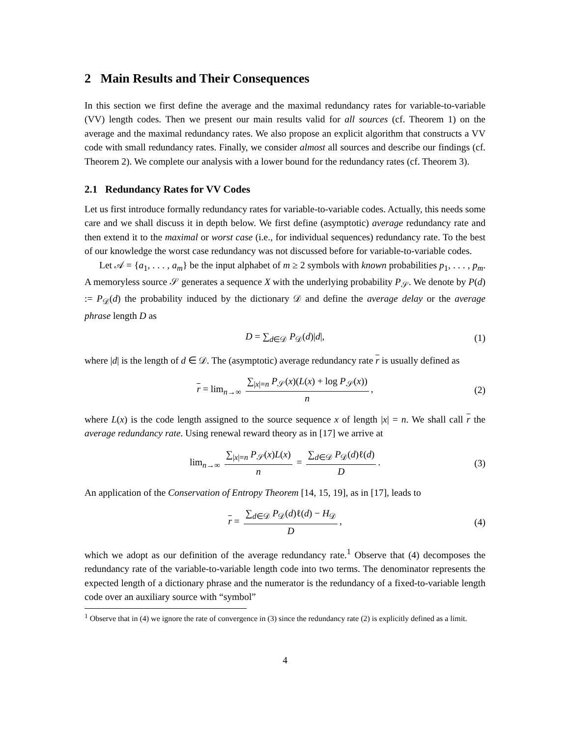2 Main Results and Their Consequences
In this section we first define the average and the maximal redundancy rates for variable-to-variable (VV) length codes. Then we present our main results valid for all sources (cf. Theorem 1) on the average and the maximal redundancy rates. We also propose an explicit algorithm that constructs a VV code with small redundancy rates. Finally, we consider almost all sources and describe our findings (cf. Theorem 2). We complete our analysis with a lower bound for the redundancy rates (cf. Theorem 3).
2.1 Redundancy Rates for VV Codes
Let us first introduce formally redundancy rates for variable-to-variable codes. Actually, this needs some care and we shall discuss it in depth below. We first define (asymptotic) average redundancy rate and then extend it to the maximal or worst case (i.e., for individual sequences) redundancy rate. To the best of our knowledge the worst case redundancy was not discussed before for variable-to-variable codes.
Let 𝒜 = {a<sub>1</sub>, . . . , a<sub>m</sub>} be the input alphabet of m ≥ 2 symbols with known probabilities p<sub>1</sub>, . . . , p<sub>m</sub>. A memoryless source 𝒮 generates a sequence X with the underlying probability P<sub>𝒮</sub>. We denote by P(d) := P<sub>𝒟</sub>(d) the probability induced by the dictionary 𝒟 and define the average delay or the average phrase length D as
D = ∑<sub>d∈𝒟</sub> P<sub>𝒟</sub>(d)|d|, (1)
where |d| is the length of d ∈ 𝒟. The (asymptotic) average redundancy rate r is usually defined as
r = lim<sub>n→∞</sub> ∑<sub>|x|=n</sub> P<sub>𝒮</sub>(x)(L(x) + log P<sub>𝒮</sub>(x)) n, (2)
where L(x) is the code length assigned to the source sequence x of length |x| = n. We shall call r the average redundancy rate. Using renewal reward theory as in [17] we arrive at
lim<sub>n→∞</sub> ∑<sub>|x|=n</sub> P<sub>𝒮</sub>(x)L(x) n = ∑<sub>d∈𝒟</sub> P<sub>𝒟</sub>(d)ℓ(d) D. (3)
An application of the Conservation of Entropy Theorem [14, 15, 19], as in [17], leads to
r = ∑<sub>d∈𝒟</sub> P<sub>𝒟</sub>(d)ℓ(d) − H<sub>𝒟</sub> D, (4)
which we adopt as our definition of the average redundancy rate.<sup>1</sup> Observe that (4) decomposes the redundancy rate of the variable-to-variable length code into two terms. The denominator represents the expected length of a dictionary phrase and the numerator is the redundancy of a fixed-to-variable length code over an auxiliary source with “symbol”
<sup>1</sup> Observe that in (4) we ignore the rate of convergence in (3) since the redundancy rate (2) is explicitly defined as a limit.
4